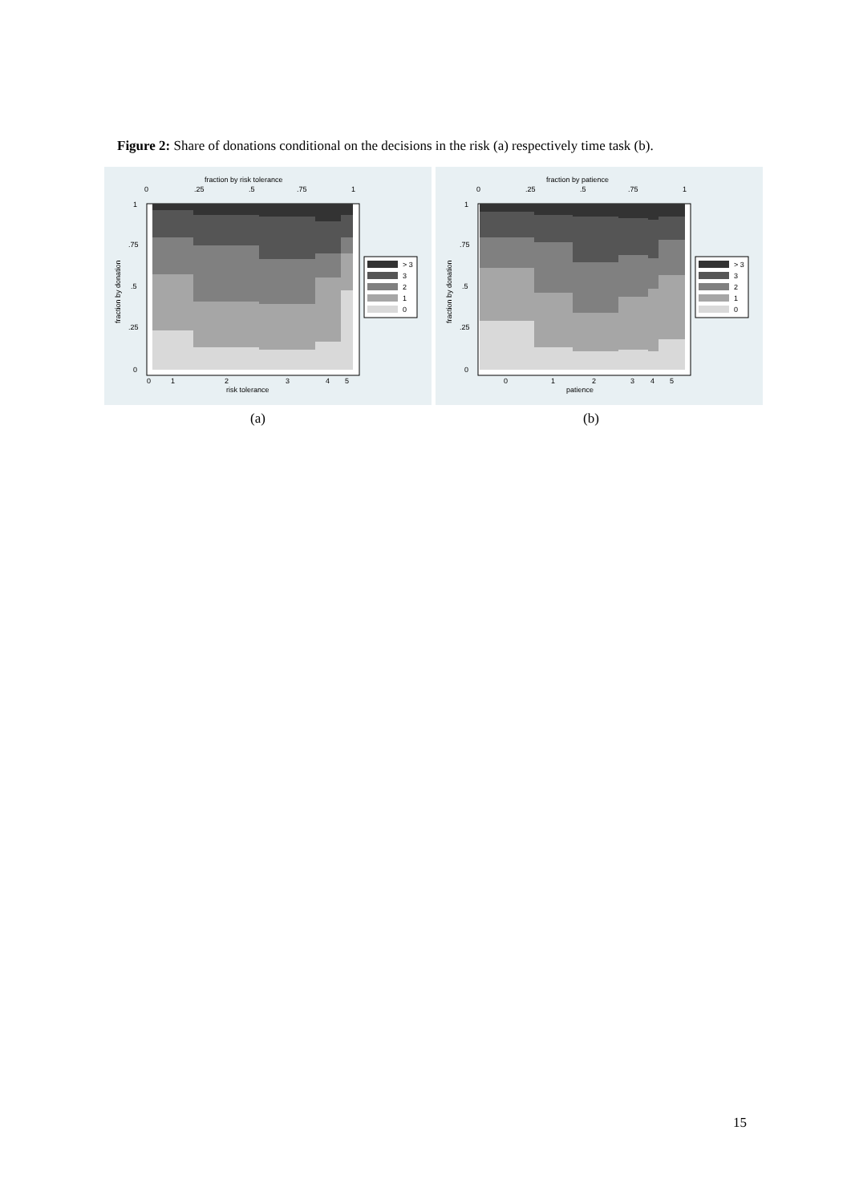Figure 2: Share of donations conditional on the decisions in the risk (a) respectively time task (b).
fraction by risk tolerance
0
.25
.5
.75
1
1
.75
.5
.25
0
fraction by donation
0
1
2
3
4
5
risk tolerance
> 3
3
2
1
0
(a)
fraction by patience
0
.25
.5
.75
1
1
.75
.5
.25
0
fraction by donation
0
1
2
3
4
5
patience
> 3
3
2
1
0
(b)
15